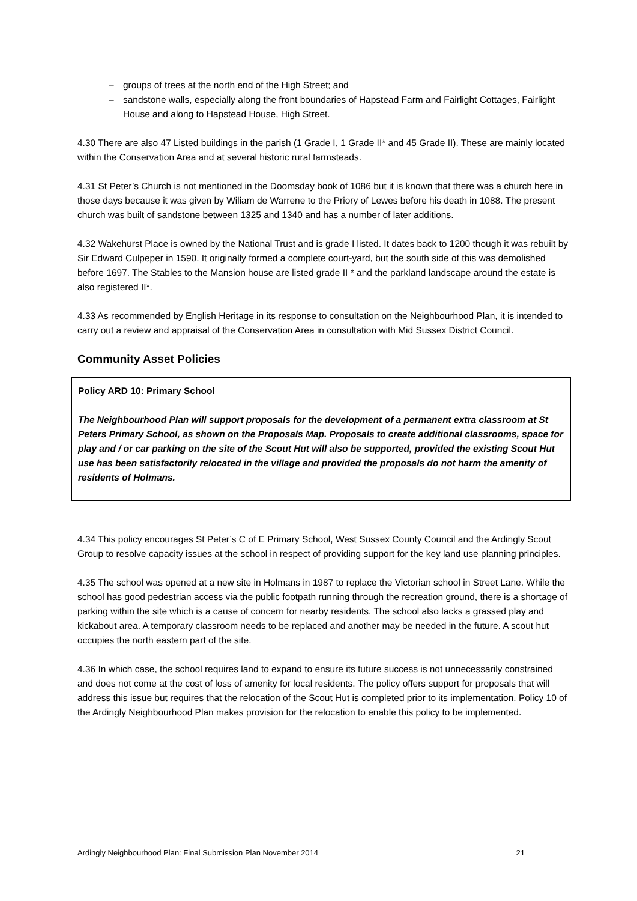– groups of trees at the north end of the High Street; and
– sandstone walls, especially along the front boundaries of Hapstead Farm and Fairlight Cottages, Fairlight House and along to Hapstead House, High Street.
4.30 There are also 47 Listed buildings in the parish (1 Grade I, 1 Grade II* and 45 Grade II). These are mainly located within the Conservation Area and at several historic rural farmsteads.
4.31 St Peter’s Church is not mentioned in the Doomsday book of 1086 but it is known that there was a church here in those days because it was given by Wiliam de Warrene to the Priory of Lewes before his death in 1088. The present church was built of sandstone between 1325 and 1340 and has a number of later additions.
4.32 Wakehurst Place is owned by the National Trust and is grade I listed. It dates back to 1200 though it was rebuilt by Sir Edward Culpeper in 1590. It originally formed a complete court-yard, but the south side of this was demolished before 1697. The Stables to the Mansion house are listed grade II * and the parkland landscape around the estate is also registered II*.
4.33 As recommended by English Heritage in its response to consultation on the Neighbourhood Plan, it is intended to carry out a review and appraisal of the Conservation Area in consultation with Mid Sussex District Council.
Community Asset Policies
Policy ARD 10: Primary School
The Neighbourhood Plan will support proposals for the development of a permanent extra classroom at St Peters Primary School, as shown on the Proposals Map. Proposals to create additional classrooms, space for play and / or car parking on the site of the Scout Hut will also be supported, provided the existing Scout Hut use has been satisfactorily relocated in the village and provided the proposals do not harm the amenity of residents of Holmans.
4.34 This policy encourages St Peter’s C of E Primary School, West Sussex County Council and the Ardingly Scout Group to resolve capacity issues at the school in respect of providing support for the key land use planning principles.
4.35 The school was opened at a new site in Holmans in 1987 to replace the Victorian school in Street Lane. While the school has good pedestrian access via the public footpath running through the recreation ground, there is a shortage of parking within the site which is a cause of concern for nearby residents. The school also lacks a grassed play and kickabout area. A temporary classroom needs to be replaced and another may be needed in the future. A scout hut occupies the north eastern part of the site.
4.36 In which case, the school requires land to expand to ensure its future success is not unnecessarily constrained and does not come at the cost of loss of amenity for local residents. The policy offers support for proposals that will address this issue but requires that the relocation of the Scout Hut is completed prior to its implementation. Policy 10 of the Ardingly Neighbourhood Plan makes provision for the relocation to enable this policy to be implemented.
Ardingly Neighbourhood Plan: Final Submission Plan November 2014 21